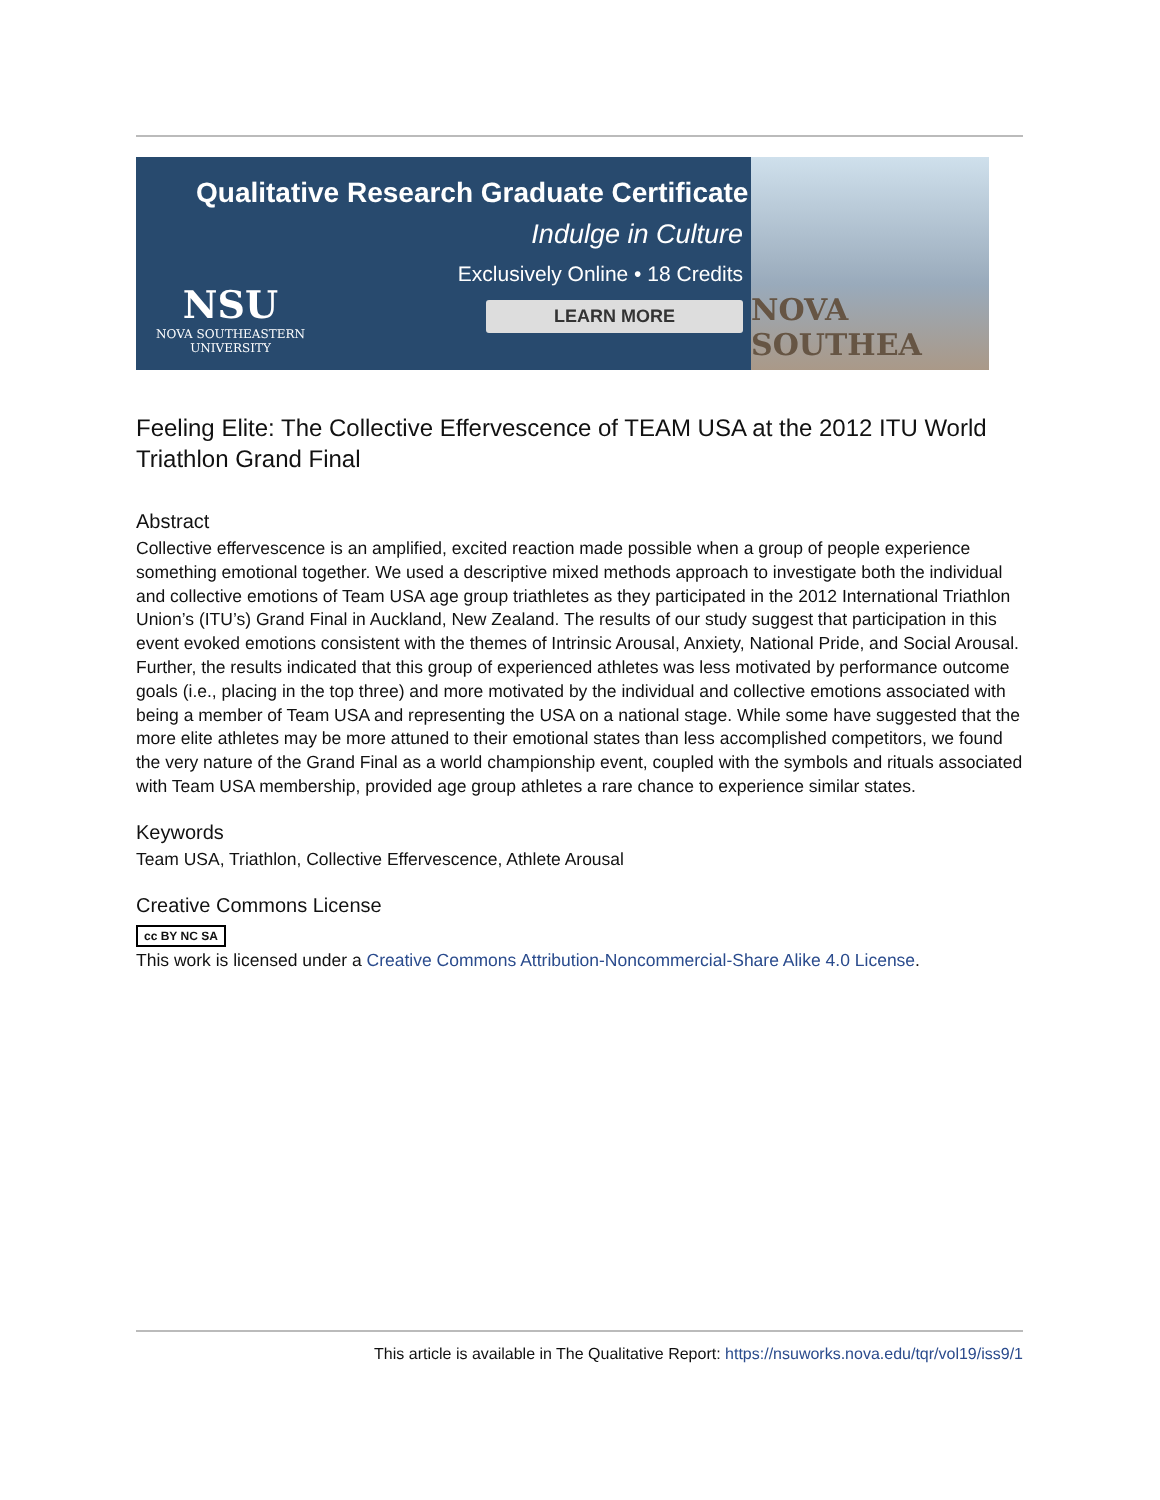Qualitative Research Graduate Certificate
Indulge in Culture
Exclusively Online • 18 Credits
LEARN MORE
NSU
NOVA SOUTHEASTERN
UNIVERSITY
NOVA SOUTHEA
Feeling Elite: The Collective Effervescence of TEAM USA at the 2012 ITU World Triathlon Grand Final
Abstract
Collective effervescence is an amplified, excited reaction made possible when a group of people experience something emotional together. We used a descriptive mixed methods approach to investigate both the individual and collective emotions of Team USA age group triathletes as they participated in the 2012 International Triathlon Union’s (ITU’s) Grand Final in Auckland, New Zealand. The results of our study suggest that participation in this event evoked emotions consistent with the themes of Intrinsic Arousal, Anxiety, National Pride, and Social Arousal. Further, the results indicated that this group of experienced athletes was less motivated by performance outcome goals (i.e., placing in the top three) and more motivated by the individual and collective emotions associated with being a member of Team USA and representing the USA on a national stage. While some have suggested that the more elite athletes may be more attuned to their emotional states than less accomplished competitors, we found the very nature of the Grand Final as a world championship event, coupled with the symbols and rituals associated with Team USA membership, provided age group athletes a rare chance to experience similar states.
Keywords
Team USA, Triathlon, Collective Effervescence, Athlete Arousal
Creative Commons License
cc BY NC SA
This work is licensed under a Creative Commons Attribution-Noncommercial-Share Alike 4.0 License.
This article is available in The Qualitative Report: https://nsuworks.nova.edu/tqr/vol19/iss9/1